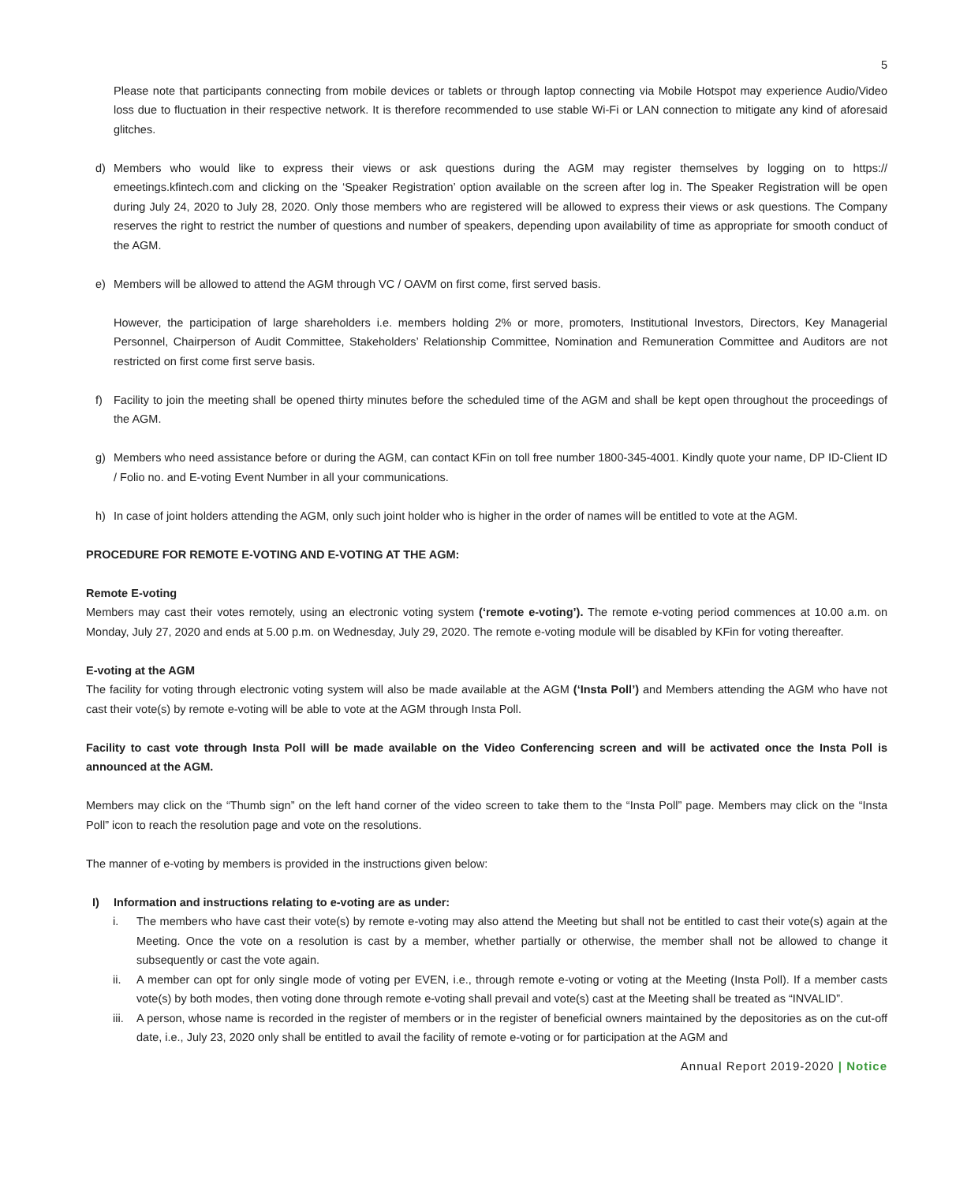5
Please note that participants connecting from mobile devices or tablets or through laptop connecting via Mobile Hotspot may experience Audio/Video loss due to fluctuation in their respective network. It is therefore recommended to use stable Wi-Fi or LAN connection to mitigate any kind of aforesaid glitches.
d) Members who would like to express their views or ask questions during the AGM may register themselves by logging on to https:// emeetings.kfintech.com and clicking on the ‘Speaker Registration’ option available on the screen after log in. The Speaker Registration will be open during July 24, 2020 to July 28, 2020. Only those members who are registered will be allowed to express their views or ask questions. The Company reserves the right to restrict the number of questions and number of speakers, depending upon availability of time as appropriate for smooth conduct of the AGM.
e) Members will be allowed to attend the AGM through VC / OAVM on first come, first served basis.
However, the participation of large shareholders i.e. members holding 2% or more, promoters, Institutional Investors, Directors, Key Managerial Personnel, Chairperson of Audit Committee, Stakeholders’ Relationship Committee, Nomination and Remuneration Committee and Auditors are not restricted on first come first serve basis.
f) Facility to join the meeting shall be opened thirty minutes before the scheduled time of the AGM and shall be kept open throughout the proceedings of the AGM.
g) Members who need assistance before or during the AGM, can contact KFin on toll free number 1800-345-4001. Kindly quote your name, DP ID-Client ID / Folio no. and E-voting Event Number in all your communications.
h) In case of joint holders attending the AGM, only such joint holder who is higher in the order of names will be entitled to vote at the AGM.
PROCEDURE FOR REMOTE E-VOTING AND E-VOTING AT THE AGM:
Remote E-voting
Members may cast their votes remotely, using an electronic voting system (‘remote e-voting’). The remote e-voting period commences at 10.00 a.m. on Monday, July 27, 2020 and ends at 5.00 p.m. on Wednesday, July 29, 2020. The remote e-voting module will be disabled by KFin for voting thereafter.
E-voting at the AGM
The facility for voting through electronic voting system will also be made available at the AGM (‘Insta Poll’) and Members attending the AGM who have not cast their vote(s) by remote e-voting will be able to vote at the AGM through Insta Poll.
Facility to cast vote through Insta Poll will be made available on the Video Conferencing screen and will be activated once the Insta Poll is announced at the AGM.
Members may click on the “Thumb sign” on the left hand corner of the video screen to take them to the “Insta Poll” page. Members may click on the “Insta Poll” icon to reach the resolution page and vote on the resolutions.
The manner of e-voting by members is provided in the instructions given below:
I) Information and instructions relating to e-voting are as under:
i. The members who have cast their vote(s) by remote e-voting may also attend the Meeting but shall not be entitled to cast their vote(s) again at the Meeting. Once the vote on a resolution is cast by a member, whether partially or otherwise, the member shall not be allowed to change it subsequently or cast the vote again.
ii. A member can opt for only single mode of voting per EVEN, i.e., through remote e-voting or voting at the Meeting (Insta Poll). If a member casts vote(s) by both modes, then voting done through remote e-voting shall prevail and vote(s) cast at the Meeting shall be treated as “INVALID”.
iii.
A person, whose name is recorded in the register of members or in the register of beneficial owners maintained by the depositories as on the cut-off date, i.e., July 23, 2020 only shall be entitled to avail the facility of remote e-voting or for participation at the AGM and
Annual Report 2019-2020 | Notice